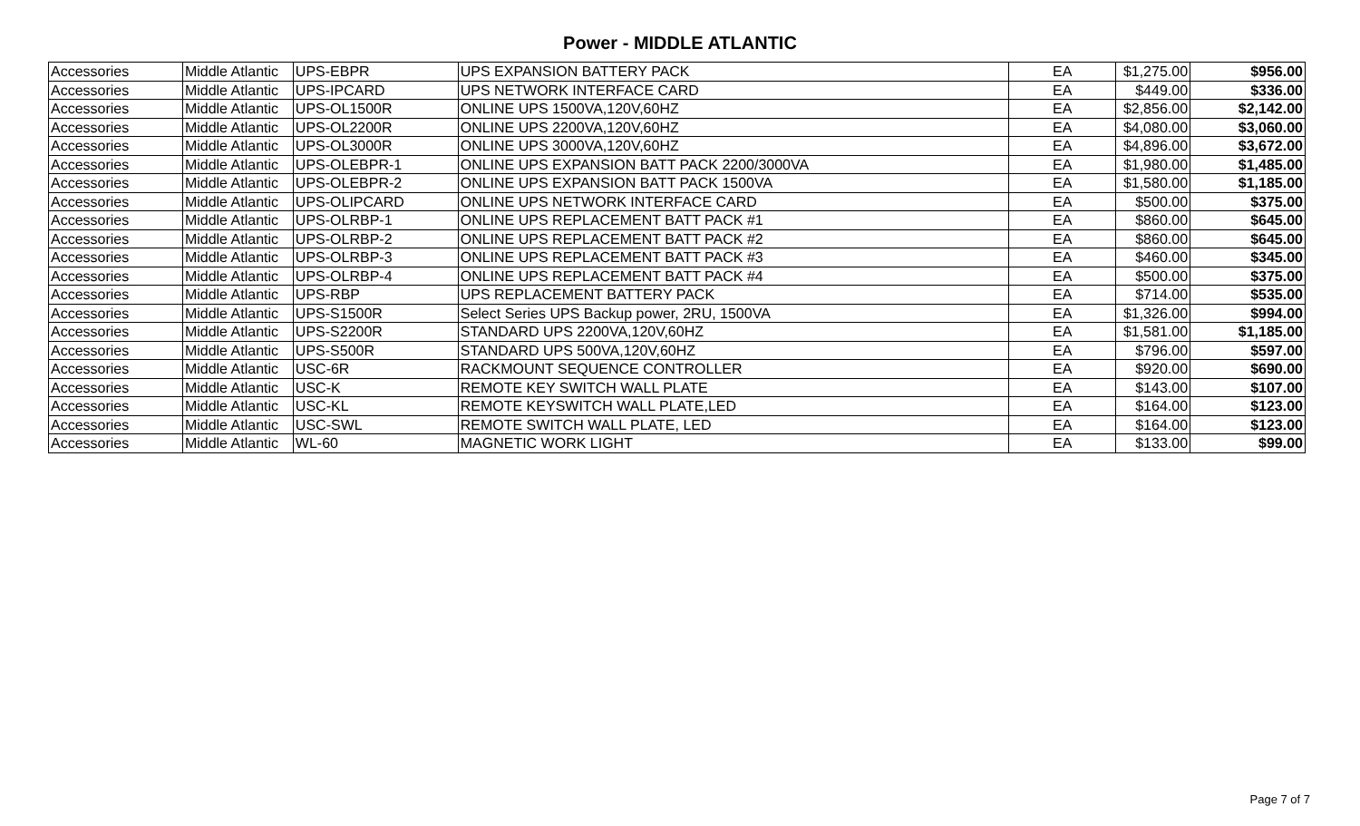Power - MIDDLE ATLANTIC
| Accessories | Middle Atlantic | UPS-EBPR | UPS EXPANSION BATTERY PACK | EA | $1,275.00 | $956.00 |
| Accessories | Middle Atlantic | UPS-IPCARD | UPS NETWORK INTERFACE CARD | EA | $449.00 | $336.00 |
| Accessories | Middle Atlantic | UPS-OL1500R | ONLINE UPS 1500VA,120V,60HZ | EA | $2,856.00 | $2,142.00 |
| Accessories | Middle Atlantic | UPS-OL2200R | ONLINE UPS 2200VA,120V,60HZ | EA | $4,080.00 | $3,060.00 |
| Accessories | Middle Atlantic | UPS-OL3000R | ONLINE UPS 3000VA,120V,60HZ | EA | $4,896.00 | $3,672.00 |
| Accessories | Middle Atlantic | UPS-OLEBPR-1 | ONLINE UPS EXPANSION BATT PACK 2200/3000VA | EA | $1,980.00 | $1,485.00 |
| Accessories | Middle Atlantic | UPS-OLEBPR-2 | ONLINE UPS EXPANSION BATT PACK 1500VA | EA | $1,580.00 | $1,185.00 |
| Accessories | Middle Atlantic | UPS-OLIPCARD | ONLINE UPS NETWORK INTERFACE CARD | EA | $500.00 | $375.00 |
| Accessories | Middle Atlantic | UPS-OLRBP-1 | ONLINE UPS REPLACEMENT BATT PACK #1 | EA | $860.00 | $645.00 |
| Accessories | Middle Atlantic | UPS-OLRBP-2 | ONLINE UPS REPLACEMENT BATT PACK #2 | EA | $860.00 | $645.00 |
| Accessories | Middle Atlantic | UPS-OLRBP-3 | ONLINE UPS REPLACEMENT BATT PACK #3 | EA | $460.00 | $345.00 |
| Accessories | Middle Atlantic | UPS-OLRBP-4 | ONLINE UPS REPLACEMENT BATT PACK #4 | EA | $500.00 | $375.00 |
| Accessories | Middle Atlantic | UPS-RBP | UPS REPLACEMENT BATTERY PACK | EA | $714.00 | $535.00 |
| Accessories | Middle Atlantic | UPS-S1500R | Select Series UPS Backup power, 2RU, 1500VA | EA | $1,326.00 | $994.00 |
| Accessories | Middle Atlantic | UPS-S2200R | STANDARD UPS 2200VA,120V,60HZ | EA | $1,581.00 | $1,185.00 |
| Accessories | Middle Atlantic | UPS-S500R | STANDARD UPS 500VA,120V,60HZ | EA | $796.00 | $597.00 |
| Accessories | Middle Atlantic | USC-6R | RACKMOUNT SEQUENCE CONTROLLER | EA | $920.00 | $690.00 |
| Accessories | Middle Atlantic | USC-K | REMOTE KEY SWITCH WALL PLATE | EA | $143.00 | $107.00 |
| Accessories | Middle Atlantic | USC-KL | REMOTE KEYSWITCH WALL PLATE,LED | EA | $164.00 | $123.00 |
| Accessories | Middle Atlantic | USC-SWL | REMOTE SWITCH WALL PLATE, LED | EA | $164.00 | $123.00 |
| Accessories | Middle Atlantic | WL-60 | MAGNETIC WORK LIGHT | EA | $133.00 | $99.00 |
Page 7 of 7